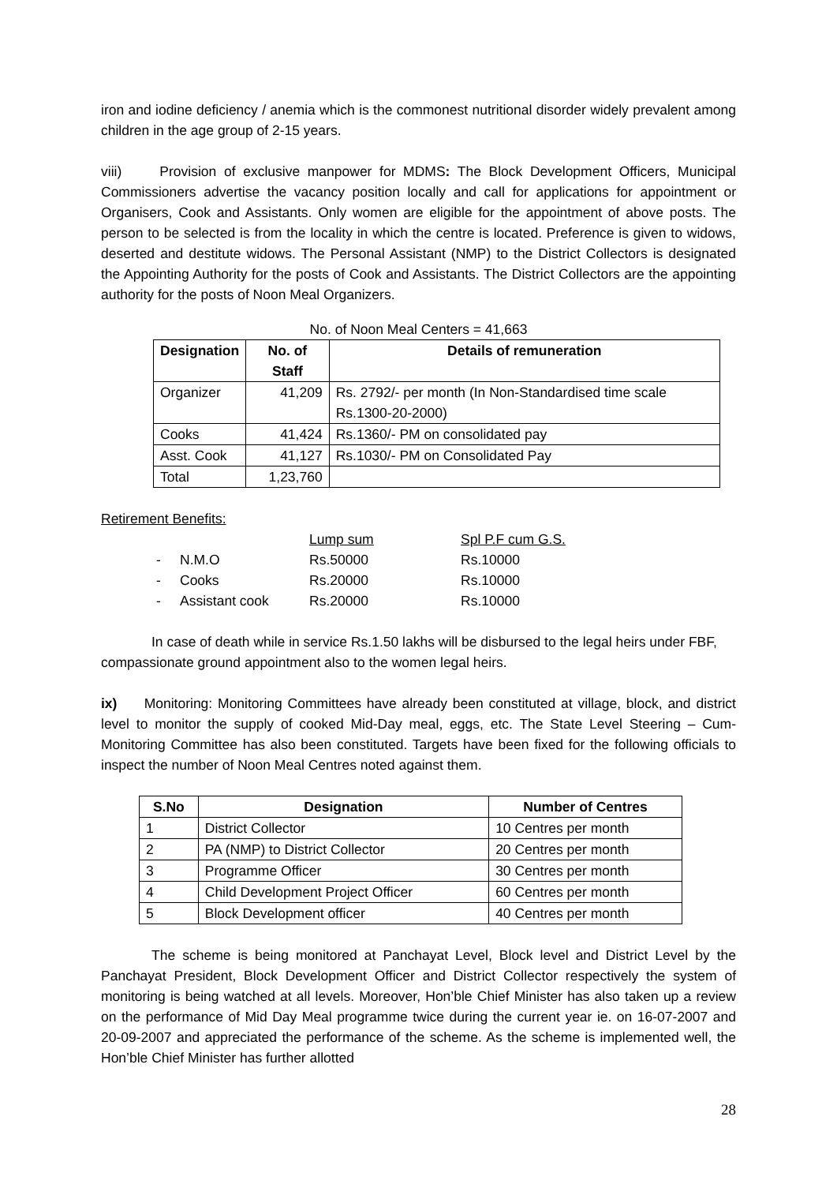iron and iodine deficiency / anemia which is the commonest nutritional disorder widely prevalent among children in the age group of 2-15 years.
viii) Provision of exclusive manpower for MDMS: The Block Development Officers, Municipal Commissioners advertise the vacancy position locally and call for applications for appointment or Organisers, Cook and Assistants. Only women are eligible for the appointment of above posts. The person to be selected is from the locality in which the centre is located. Preference is given to widows, deserted and destitute widows. The Personal Assistant (NMP) to the District Collectors is designated the Appointing Authority for the posts of Cook and Assistants. The District Collectors are the appointing authority for the posts of Noon Meal Organizers.
No. of Noon Meal Centers = 41,663
| Designation | No. of Staff | Details of remuneration |
| --- | --- | --- |
| Organizer | 41,209 | Rs. 2792/- per month (In Non-Standardised time scale Rs.1300-20-2000) |
| Cooks | 41,424 | Rs.1360/- PM on consolidated pay |
| Asst. Cook | 41,127 | Rs.1030/- PM on Consolidated Pay |
| Total | 1,23,760 | |
Retirement Benefits:
| | | Lump sum | Spl P.F cum G.S. |
| - | N.M.O | Rs.50000 | Rs.10000 |
| - | Cooks | Rs.20000 | Rs.10000 |
| - | Assistant cook | Rs.20000 | Rs.10000 |
In case of death while in service Rs.1.50 lakhs will be disbursed to the legal heirs under FBF, compassionate ground appointment also to the women legal heirs.
ix) Monitoring: Monitoring Committees have already been constituted at village, block, and district level to monitor the supply of cooked Mid-Day meal, eggs, etc. The State Level Steering – Cum-Monitoring Committee has also been constituted. Targets have been fixed for the following officials to inspect the number of Noon Meal Centres noted against them.
| S.No | Designation | Number of Centres |
| --- | --- | --- |
| 1 | District Collector | 10 Centres per month |
| 2 | PA (NMP) to District Collector | 20 Centres per month |
| 3 | Programme Officer | 30 Centres per month |
| 4 | Child Development Project Officer | 60 Centres per month |
| 5 | Block Development officer | 40 Centres per month |
The scheme is being monitored at Panchayat Level, Block level and District Level by the Panchayat President, Block Development Officer and District Collector respectively the system of monitoring is being watched at all levels. Moreover, Hon’ble Chief Minister has also taken up a review on the performance of Mid Day Meal programme twice during the current year ie. on 16-07-2007 and 20-09-2007 and appreciated the performance of the scheme. As the scheme is implemented well, the Hon’ble Chief Minister has further allotted
28